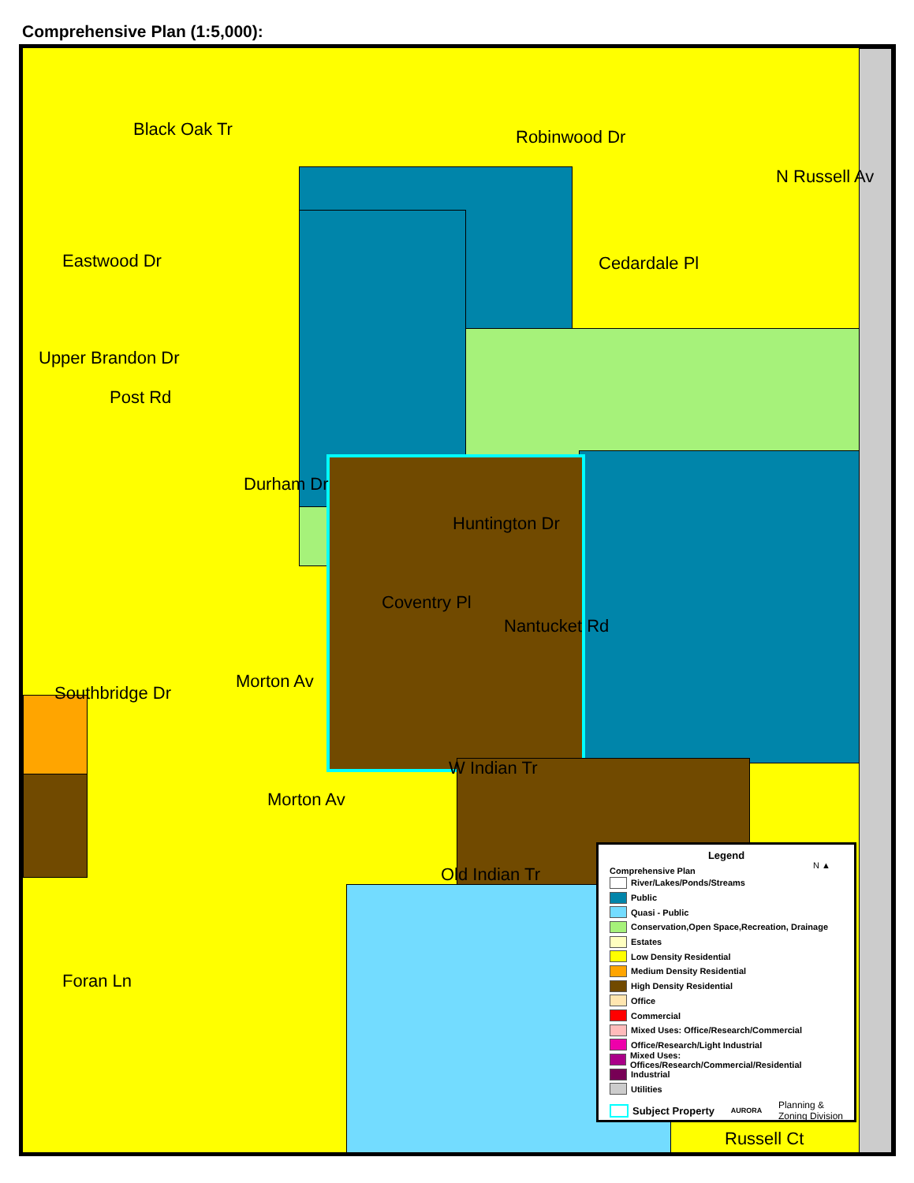Comprehensive Plan (1:5,000):
Eastwood Dr
Upper Brandon Dr
Southbridge Dr
Cedardale Pl
W Indian Tr
Old Indian Tr
Huntington Dr
Russell Ct
Black Oak Tr
Post Rd
Durham Dr
Morton Av
Morton Av
Robinwood Dr
N Russell Av
Coventry Pl
Nantucket Rd
Foran Ln
Legend
Comprehensive Plan
River/Lakes/Ponds/Streams
Public
Quasi - Public
Conservation,Open Space,Recreation, Drainage
Estates
Low Density Residential
Medium Density Residential
High Density Residential
Office
Commercial
Mixed Uses: Office/Research/Commercial
Office/Research/Light Industrial
Mixed Uses: Offices/Research/Commercial/Residential
Industrial
Utilities
Subject Property AURORA Planning &
Zoning Division
N ▲